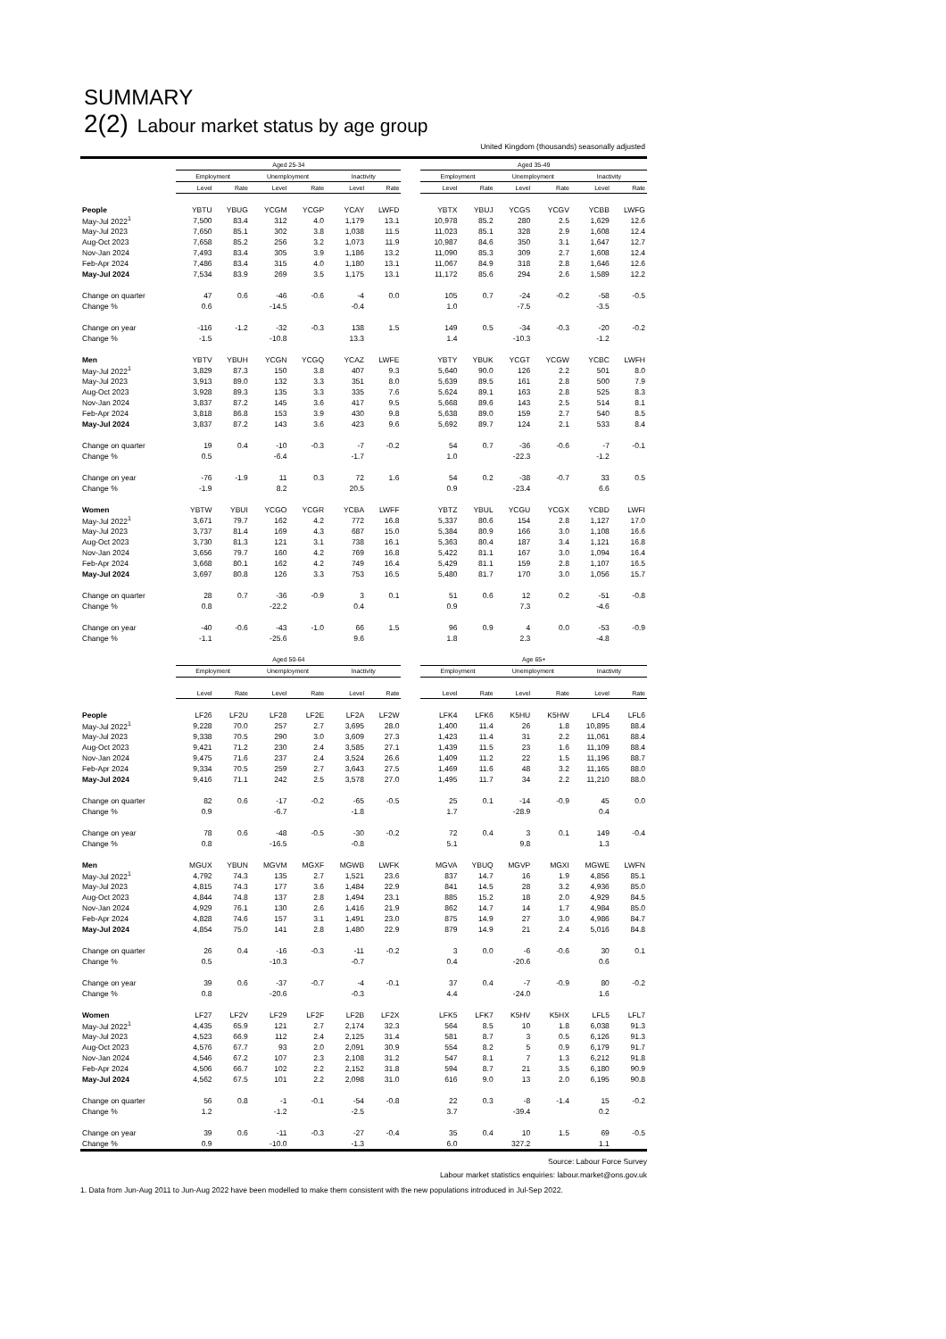SUMMARY
2(2) Labour market status by age group
United Kingdom (thousands) seasonally adjusted
| | Aged 25-34 | | | | | | | Aged 35-49 | | | | | |
| --- | --- | --- | --- | --- | --- | --- | --- | --- | --- | --- | --- | --- | --- |
| | Employment | | Unemployment | | Inactivity | | | Employment | | Unemployment | | Inactivity | |
| | Level | Rate | Level | Rate | Level | Rate | | Level | Rate | Level | Rate | Level | Rate |
| People | YBTU | YBUG | YCGM | YCGP | YCAY | LWFD | | YBTX | YBUJ | YCGS | YCGV | YCBB | LWFG |
| May-Jul 2022<sup>1</sup> | 7,500 | 83.4 | 312 | 4.0 | 1,179 | 13.1 | | 10,978 | 85.2 | 280 | 2.5 | 1,629 | 12.6 |
| May-Jul 2023 | 7,650 | 85.1 | 302 | 3.8 | 1,038 | 11.5 | | 11,023 | 85.1 | 328 | 2.9 | 1,608 | 12.4 |
| Aug-Oct 2023 | 7,658 | 85.2 | 256 | 3.2 | 1,073 | 11.9 | | 10,987 | 84.6 | 350 | 3.1 | 1,647 | 12.7 |
| Nov-Jan 2024 | 7,493 | 83.4 | 305 | 3.9 | 1,186 | 13.2 | | 11,090 | 85.3 | 309 | 2.7 | 1,608 | 12.4 |
| Feb-Apr 2024 | 7,486 | 83.4 | 315 | 4.0 | 1,180 | 13.1 | | 11,067 | 84.9 | 318 | 2.8 | 1,646 | 12.6 |
| May-Jul 2024 | 7,534 | 83.9 | 269 | 3.5 | 1,175 | 13.1 | | 11,172 | 85.6 | 294 | 2.6 | 1,589 | 12.2 |
| Change on quarter | 47 | 0.6 | -46 | -0.6 | -4 | 0.0 | | 105 | 0.7 | -24 | -0.2 | -58 | -0.5 |
| Change % | 0.6 | | -14.5 | | -0.4 | | | 1.0 | | -7.5 | | -3.5 | |
| Change on year | -116 | -1.2 | -32 | -0.3 | 138 | 1.5 | | 149 | 0.5 | -34 | -0.3 | -20 | -0.2 |
| Change % | -1.5 | | -10.8 | | 13.3 | | | 1.4 | | -10.3 | | -1.2 | |
| Men | YBTV | YBUH | YCGN | YCGQ | YCAZ | LWFE | | YBTY | YBUK | YCGT | YCGW | YCBC | LWFH |
| May-Jul 2022<sup>1</sup> | 3,829 | 87.3 | 150 | 3.8 | 407 | 9.3 | | 5,640 | 90.0 | 126 | 2.2 | 501 | 8.0 |
| May-Jul 2023 | 3,913 | 89.0 | 132 | 3.3 | 351 | 8.0 | | 5,639 | 89.5 | 161 | 2.8 | 500 | 7.9 |
| Aug-Oct 2023 | 3,928 | 89.3 | 135 | 3.3 | 335 | 7.6 | | 5,624 | 89.1 | 163 | 2.8 | 525 | 8.3 |
| Nov-Jan 2024 | 3,837 | 87.2 | 145 | 3.6 | 417 | 9.5 | | 5,668 | 89.6 | 143 | 2.5 | 514 | 8.1 |
| Feb-Apr 2024 | 3,818 | 86.8 | 153 | 3.9 | 430 | 9.8 | | 5,638 | 89.0 | 159 | 2.7 | 540 | 8.5 |
| May-Jul 2024 | 3,837 | 87.2 | 143 | 3.6 | 423 | 9.6 | | 5,692 | 89.7 | 124 | 2.1 | 533 | 8.4 |
| Change on quarter | 19 | 0.4 | -10 | -0.3 | -7 | -0.2 | | 54 | 0.7 | -36 | -0.6 | -7 | -0.1 |
| Change % | 0.5 | | -6.4 | | -1.7 | | | 1.0 | | -22.3 | | -1.2 | |
| Change on year | -76 | -1.9 | 11 | 0.3 | 72 | 1.6 | | 54 | 0.2 | -38 | -0.7 | 33 | 0.5 |
| Change % | -1.9 | | 8.2 | | 20.5 | | | 0.9 | | -23.4 | | 6.6 | |
| Women | YBTW | YBUI | YCGO | YCGR | YCBA | LWFF | | YBTZ | YBUL | YCGU | YCGX | YCBD | LWFI |
| May-Jul 2022<sup>1</sup> | 3,671 | 79.7 | 162 | 4.2 | 772 | 16.8 | | 5,337 | 80.6 | 154 | 2.8 | 1,127 | 17.0 |
| May-Jul 2023 | 3,737 | 81.4 | 169 | 4.3 | 687 | 15.0 | | 5,384 | 80.9 | 166 | 3.0 | 1,108 | 16.6 |
| Aug-Oct 2023 | 3,730 | 81.3 | 121 | 3.1 | 738 | 16.1 | | 5,363 | 80.4 | 187 | 3.4 | 1,121 | 16.8 |
| Nov-Jan 2024 | 3,656 | 79.7 | 160 | 4.2 | 769 | 16.8 | | 5,422 | 81.1 | 167 | 3.0 | 1,094 | 16.4 |
| Feb-Apr 2024 | 3,668 | 80.1 | 162 | 4.2 | 749 | 16.4 | | 5,429 | 81.1 | 159 | 2.8 | 1,107 | 16.5 |
| May-Jul 2024 | 3,697 | 80.8 | 126 | 3.3 | 753 | 16.5 | | 5,480 | 81.7 | 170 | 3.0 | 1,056 | 15.7 |
| Change on quarter | 28 | 0.7 | -36 | -0.9 | 3 | 0.1 | | 51 | 0.6 | 12 | 0.2 | -51 | -0.8 |
| Change % | 0.8 | | -22.2 | | 0.4 | | | 0.9 | | 7.3 | | -4.6 | |
| Change on year | -40 | -0.6 | -43 | -1.0 | 66 | 1.5 | | 96 | 0.9 | 4 | 0.0 | -53 | -0.9 |
| Change % | -1.1 | | -25.6 | | 9.6 | | | 1.8 | | 2.3 | | -4.8 | |
| | Aged 50-64 | | | | | | | Age 65+ | | | | | |
| | Employment | | Unemployment | | Inactivity | | | Employment | | Unemployment | | Inactivity | |
| | Level | Rate | Level | Rate | Level | Rate | | Level | Rate | Level | Rate | Level | Rate |
| People | LF26 | LF2U | LF28 | LF2E | LF2A | LF2W | | LFK4 | LFK6 | K5HU | K5HW | LFL4 | LFL6 |
| May-Jul 2022<sup>1</sup> | 9,228 | 70.0 | 257 | 2.7 | 3,695 | 28.0 | | 1,400 | 11.4 | 26 | 1.8 | 10,895 | 88.4 |
| May-Jul 2023 | 9,338 | 70.5 | 290 | 3.0 | 3,609 | 27.3 | | 1,423 | 11.4 | 31 | 2.2 | 11,061 | 88.4 |
| Aug-Oct 2023 | 9,421 | 71.2 | 230 | 2.4 | 3,585 | 27.1 | | 1,439 | 11.5 | 23 | 1.6 | 11,109 | 88.4 |
| Nov-Jan 2024 | 9,475 | 71.6 | 237 | 2.4 | 3,524 | 26.6 | | 1,409 | 11.2 | 22 | 1.5 | 11,196 | 88.7 |
| Feb-Apr 2024 | 9,334 | 70.5 | 259 | 2.7 | 3,643 | 27.5 | | 1,469 | 11.6 | 48 | 3.2 | 11,165 | 88.0 |
| May-Jul 2024 | 9,416 | 71.1 | 242 | 2.5 | 3,578 | 27.0 | | 1,495 | 11.7 | 34 | 2.2 | 11,210 | 88.0 |
| Change on quarter | 82 | 0.6 | -17 | -0.2 | -65 | -0.5 | | 25 | 0.1 | -14 | -0.9 | 45 | 0.0 |
| Change % | 0.9 | | -6.7 | | -1.8 | | | 1.7 | | -28.9 | | 0.4 | |
| Change on year | 78 | 0.6 | -48 | -0.5 | -30 | -0.2 | | 72 | 0.4 | 3 | 0.1 | 149 | -0.4 |
| Change % | 0.8 | | -16.5 | | -0.8 | | | 5.1 | | 9.8 | | 1.3 | |
| Men | MGUX | YBUN | MGVM | MGXF | MGWB | LWFK | | MGVA | YBUQ | MGVP | MGXI | MGWE | LWFN |
| May-Jul 2022<sup>1</sup> | 4,792 | 74.3 | 135 | 2.7 | 1,521 | 23.6 | | 837 | 14.7 | 16 | 1.9 | 4,856 | 85.1 |
| May-Jul 2023 | 4,815 | 74.3 | 177 | 3.6 | 1,484 | 22.9 | | 841 | 14.5 | 28 | 3.2 | 4,936 | 85.0 |
| Aug-Oct 2023 | 4,844 | 74.8 | 137 | 2.8 | 1,494 | 23.1 | | 885 | 15.2 | 18 | 2.0 | 4,929 | 84.5 |
| Nov-Jan 2024 | 4,929 | 76.1 | 130 | 2.6 | 1,416 | 21.9 | | 862 | 14.7 | 14 | 1.7 | 4,984 | 85.0 |
| Feb-Apr 2024 | 4,828 | 74.6 | 157 | 3.1 | 1,491 | 23.0 | | 875 | 14.9 | 27 | 3.0 | 4,986 | 84.7 |
| May-Jul 2024 | 4,854 | 75.0 | 141 | 2.8 | 1,480 | 22.9 | | 879 | 14.9 | 21 | 2.4 | 5,016 | 84.8 |
| Change on quarter | 26 | 0.4 | -16 | -0.3 | -11 | -0.2 | | 3 | 0.0 | -6 | -0.6 | 30 | 0.1 |
| Change % | 0.5 | | -10.3 | | -0.7 | | | 0.4 | | -20.6 | | 0.6 | |
| Change on year | 39 | 0.6 | -37 | -0.7 | -4 | -0.1 | | 37 | 0.4 | -7 | -0.9 | 80 | -0.2 |
| Change % | 0.8 | | -20.6 | | -0.3 | | | 4.4 | | -24.0 | | 1.6 | |
| Women | LF27 | LF2V | LF29 | LF2F | LF2B | LF2X | | LFK5 | LFK7 | K5HV | K5HX | LFL5 | LFL7 |
| May-Jul 2022<sup>1</sup> | 4,435 | 65.9 | 121 | 2.7 | 2,174 | 32.3 | | 564 | 8.5 | 10 | 1.8 | 6,038 | 91.3 |
| May-Jul 2023 | 4,523 | 66.9 | 112 | 2.4 | 2,125 | 31.4 | | 581 | 8.7 | 3 | 0.5 | 6,126 | 91.3 |
| Aug-Oct 2023 | 4,576 | 67.7 | 93 | 2.0 | 2,091 | 30.9 | | 554 | 8.2 | 5 | 0.9 | 6,179 | 91.7 |
| Nov-Jan 2024 | 4,546 | 67.2 | 107 | 2.3 | 2,108 | 31.2 | | 547 | 8.1 | 7 | 1.3 | 6,212 | 91.8 |
| Feb-Apr 2024 | 4,506 | 66.7 | 102 | 2.2 | 2,152 | 31.8 | | 594 | 8.7 | 21 | 3.5 | 6,180 | 90.9 |
| May-Jul 2024 | 4,562 | 67.5 | 101 | 2.2 | 2,098 | 31.0 | | 616 | 9.0 | 13 | 2.0 | 6,195 | 90.8 |
| Change on quarter | 56 | 0.8 | -1 | -0.1 | -54 | -0.8 | | 22 | 0.3 | -8 | -1.4 | 15 | -0.2 |
| Change % | 1.2 | | -1.2 | | -2.5 | | | 3.7 | | -39.4 | | 0.2 | |
| Change on year | 39 | 0.6 | -11 | -0.3 | -27 | -0.4 | | 35 | 0.4 | 10 | 1.5 | 69 | -0.5 |
| Change % | 0.9 | | -10.0 | | -1.3 | | | 6.0 | | 327.2 | | 1.1 | |
Source: Labour Force Survey
Labour market statistics enquiries: labour.market@ons.gov.uk
1. Data from Jun-Aug 2011 to Jun-Aug 2022 have been modelled to make them consistent with the new populations introduced in Jul-Sep 2022.